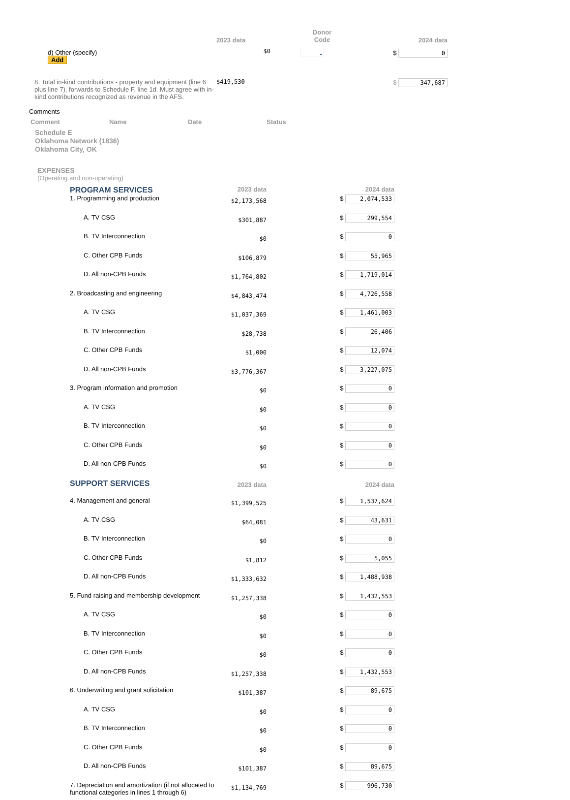| | 2023 data | Donor Code | 2024 data |
| d) Other (specify) Add | $0 | ⌄ | $ 0 |
| 8. Total in-kind contributions - property and equipment (line 6 plus line 7), forwards to Schedule F, line 1d. Must agree with in-kind contributions recognized as revenue in the AFS. | $419,530 | | $ 347,687 |
Comments
| Comment | Name | Date | Status |
Schedule E
Oklahoma Network (1836)
Oklahoma City, OK
EXPENSES
(Operating and non-operating)
| PROGRAM SERVICES | 2023 data | 2024 data |
| 1. Programming and production | $2,173,568 | $ 2,074,533 |
| A. TV CSG | $301,887 | $ 299,554 |
| B. TV Interconnection | $0 | $ 0 |
| C. Other CPB Funds | $106,879 | $ 55,965 |
| D. All non-CPB Funds | $1,764,802 | $ 1,719,014 |
| 2. Broadcasting and engineering | $4,843,474 | $ 4,726,558 |
| A. TV CSG | $1,037,369 | $ 1,461,003 |
| B. TV Interconnection | $28,738 | $ 26,406 |
| C. Other CPB Funds | $1,000 | $ 12,074 |
| D. All non-CPB Funds | $3,776,367 | $ 3,227,075 |
| 3. Program information and promotion | $0 | $ 0 |
| A. TV CSG | $0 | $ 0 |
| B. TV Interconnection | $0 | $ 0 |
| C. Other CPB Funds | $0 | $ 0 |
| D. All non-CPB Funds | $0 | $ 0 |
| SUPPORT SERVICES | 2023 data | 2024 data |
| 4. Management and general | $1,399,525 | $ 1,537,624 |
| A. TV CSG | $64,081 | $ 43,631 |
| B. TV Interconnection | $0 | $ 0 |
| C. Other CPB Funds | $1,812 | $ 5,055 |
| D. All non-CPB Funds | $1,333,632 | $ 1,488,938 |
| 5. Fund raising and membership development | $1,257,338 | $ 1,432,553 |
| A. TV CSG | $0 | $ 0 |
| B. TV Interconnection | $0 | $ 0 |
| C. Other CPB Funds | $0 | $ 0 |
| D. All non-CPB Funds | $1,257,338 | $ 1,432,553 |
| 6. Underwriting and grant solicitation | $101,387 | $ 89,675 |
| A. TV CSG | $0 | $ 0 |
| B. TV Interconnection | $0 | $ 0 |
| C. Other CPB Funds | $0 | $ 0 |
| D. All non-CPB Funds | $101,387 | $ 89,675 |
| 7. Depreciation and amortization (if not allocated to functional categories in lines 1 through 6) | $1,134,769 | $ 996,730 |